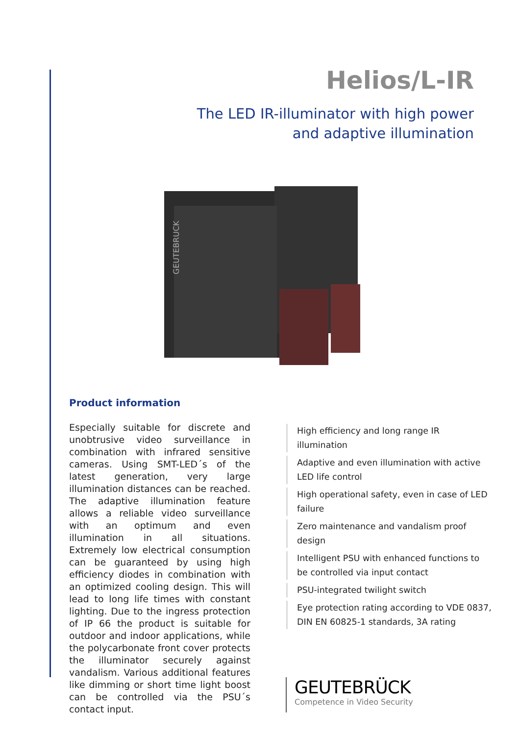Helios/L-IR
The LED IR-illuminator with high power
and adaptive illumination
GEUTEBRUCK
Product information
Especially suitable for discrete and unobtrusive video surveillance in combination with infrared sensitive cameras. Using SMT-LED´s of the latest generation, very large illumination distances can be reached. The adaptive illumination feature allows a reliable video surveillance with an optimum and even illumination in all situations. Extremely low electrical consumption can be guaranteed by using high efficiency diodes in combination with an optimized cooling design. This will lead to long life times with constant lighting. Due to the ingress protection of IP 66 the product is suitable for outdoor and indoor applications, while the polycarbonate front cover protects the illuminator securely against vandalism. Various additional features like dimming or short time light boost can be controlled via the PSU´s contact input.
High efficiency and long range IR illumination
Adaptive and even illumination with active LED life control
High operational safety, even in case of LED failure
Zero maintenance and vandalism proof design
Intelligent PSU with enhanced functions to be controlled via input contact
PSU-integrated twilight switch
Eye protection rating according to VDE 0837, DIN EN 60825-1 standards, 3A rating
GEUTEBRÜCK
Competence in Video Security